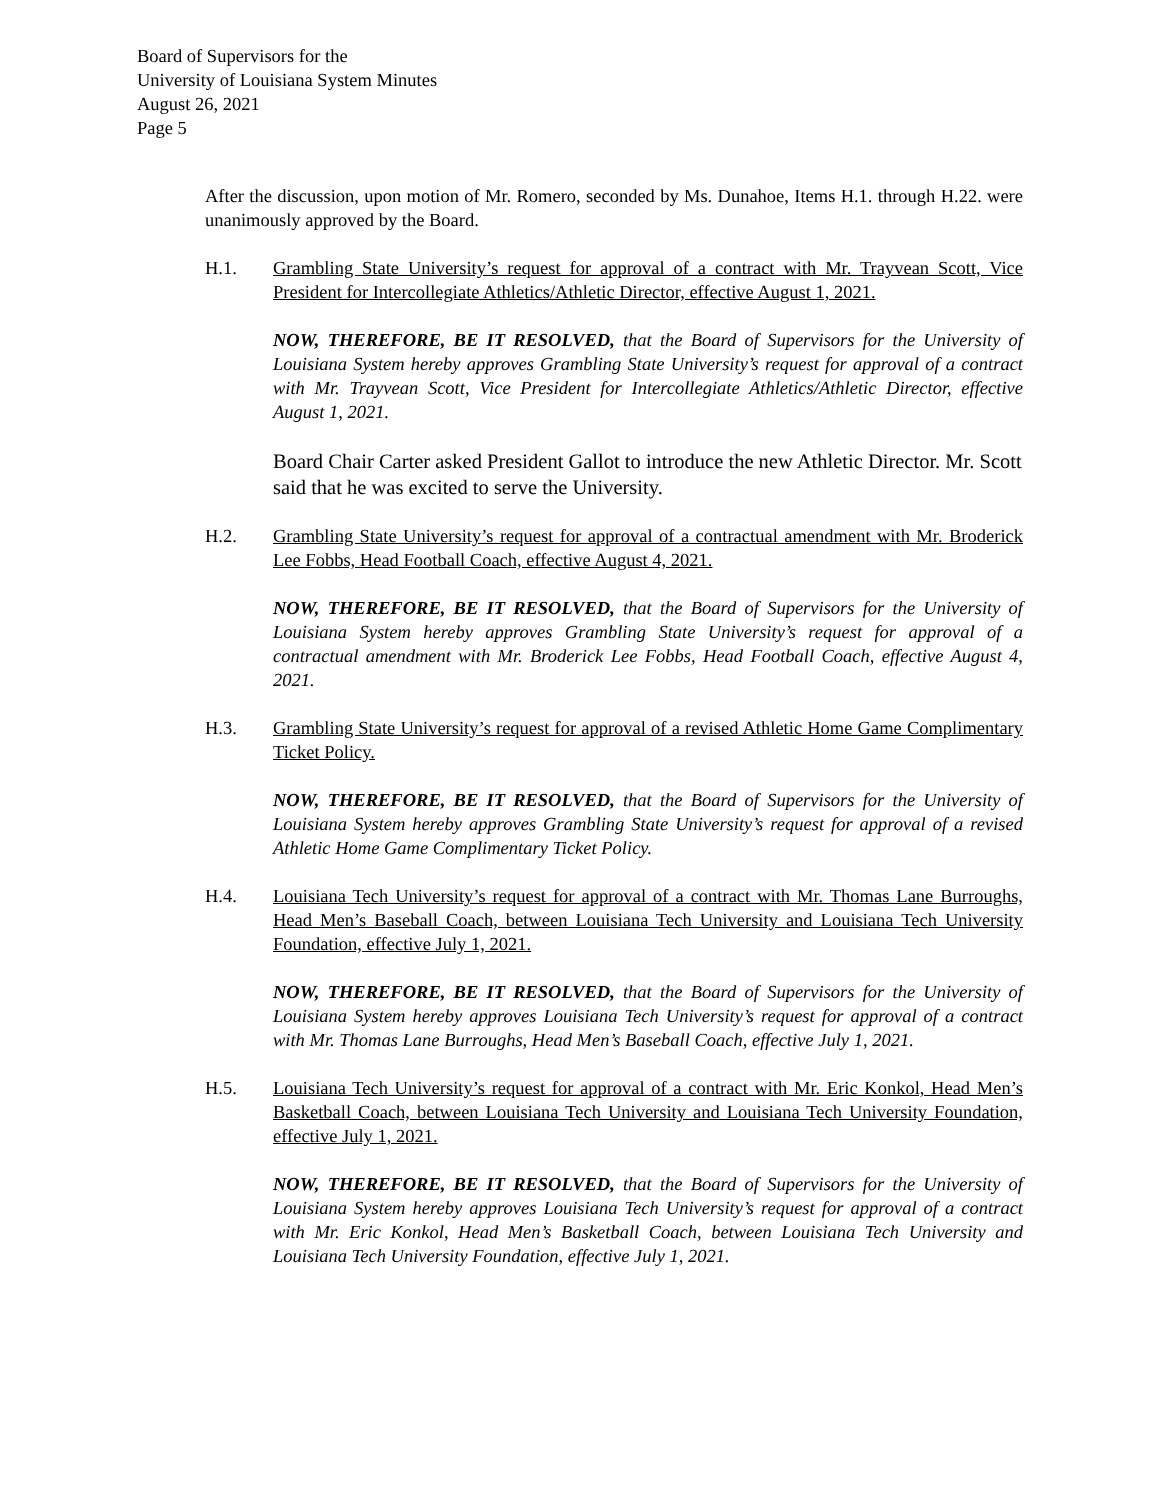Board of Supervisors for the
University of Louisiana System Minutes
August 26, 2021
Page 5
After the discussion, upon motion of Mr. Romero, seconded by Ms. Dunahoe, Items H.1. through H.22. were unanimously approved by the Board.
H.1. Grambling State University’s request for approval of a contract with Mr. Trayvean Scott, Vice President for Intercollegiate Athletics/Athletic Director, effective August 1, 2021.
NOW, THEREFORE, BE IT RESOLVED, that the Board of Supervisors for the University of Louisiana System hereby approves Grambling State University’s request for approval of a contract with Mr. Trayvean Scott, Vice President for Intercollegiate Athletics/Athletic Director, effective August 1, 2021.
Board Chair Carter asked President Gallot to introduce the new Athletic Director. Mr. Scott said that he was excited to serve the University.
H.2. Grambling State University’s request for approval of a contractual amendment with Mr. Broderick Lee Fobbs, Head Football Coach, effective August 4, 2021.
NOW, THEREFORE, BE IT RESOLVED, that the Board of Supervisors for the University of Louisiana System hereby approves Grambling State University’s request for approval of a contractual amendment with Mr. Broderick Lee Fobbs, Head Football Coach, effective August 4, 2021.
H.3. Grambling State University’s request for approval of a revised Athletic Home Game Complimentary Ticket Policy.
NOW, THEREFORE, BE IT RESOLVED, that the Board of Supervisors for the University of Louisiana System hereby approves Grambling State University’s request for approval of a revised Athletic Home Game Complimentary Ticket Policy.
H.4. Louisiana Tech University’s request for approval of a contract with Mr. Thomas Lane Burroughs, Head Men’s Baseball Coach, between Louisiana Tech University and Louisiana Tech University Foundation, effective July 1, 2021.
NOW, THEREFORE, BE IT RESOLVED, that the Board of Supervisors for the University of Louisiana System hereby approves Louisiana Tech University’s request for approval of a contract with Mr. Thomas Lane Burroughs, Head Men’s Baseball Coach, effective July 1, 2021.
H.5. Louisiana Tech University’s request for approval of a contract with Mr. Eric Konkol, Head Men’s Basketball Coach, between Louisiana Tech University and Louisiana Tech University Foundation, effective July 1, 2021.
NOW, THEREFORE, BE IT RESOLVED, that the Board of Supervisors for the University of Louisiana System hereby approves Louisiana Tech University’s request for approval of a contract with Mr. Eric Konkol, Head Men’s Basketball Coach, between Louisiana Tech University and Louisiana Tech University Foundation, effective July 1, 2021.